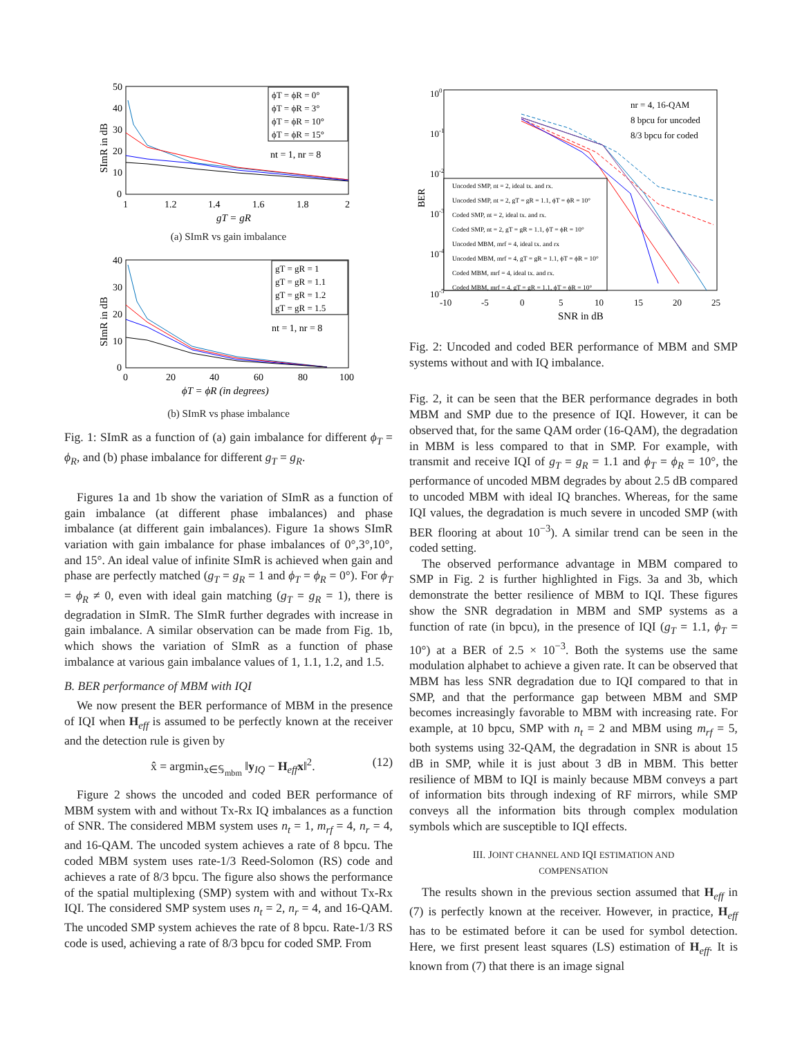50
40
30
20
10
0
1
1.2
1.4
1.6
1.8
2
gT = gR
SImR in dB
ϕT = ϕR = 0°
ϕT = ϕR = 3°
ϕT = ϕR = 10°
ϕT = ϕR = 15°
nt = 1, nr = 8
(a) SImR vs gain imbalance
40
30
20
10
0
0
20
40
60
80
100
ϕT = ϕR (in degrees)
SImR in dB
gT = gR = 1
gT = gR = 1.1
gT = gR = 1.2
gT = gR = 1.5
nt = 1, nr = 8
(b) SImR vs phase imbalance
Fig. 1: SImR as a function of (a) gain imbalance for different ϕ<sub>T</sub> = ϕ<sub>R</sub>, and (b) phase imbalance for different g<sub>T</sub> = g<sub>R</sub>.
Figures 1a and 1b show the variation of SImR as a function of gain imbalance (at different phase imbalances) and phase imbalance (at different gain imbalances). Figure 1a shows SImR variation with gain imbalance for phase imbalances of 0°,3°,10°, and 15°. An ideal value of infinite SImR is achieved when gain and phase are perfectly matched (g<sub>T</sub> = g<sub>R</sub> = 1 and ϕ<sub>T</sub> = ϕ<sub>R</sub> = 0°). For ϕ<sub>T</sub> = ϕ<sub>R</sub> ≠ 0, even with ideal gain matching (g<sub>T</sub> = g<sub>R</sub> = 1), there is degradation in SImR. The SImR further degrades with increase in gain imbalance. A similar observation can be made from Fig. 1b, which shows the variation of SImR as a function of phase imbalance at various gain imbalance values of 1, 1.1, 1.2, and 1.5.
B. BER performance of MBM with IQI
We now present the BER performance of MBM in the presence of IQI when H<sub>eff</sub> is assumed to be perfectly known at the receiver and the detection rule is given by
x̂ = argmin<sub>x∈𝕊<sub>mbm</sub></sub> ‖y<sub>IQ</sub> − H<sub>eff</sub>x‖<sup>2</sup>. (12)
Figure 2 shows the uncoded and coded BER performance of MBM system with and without Tx-Rx IQ imbalances as a function of SNR. The considered MBM system uses n<sub>t</sub> = 1, m<sub>rf</sub> = 4, n<sub>r</sub> = 4, and 16-QAM. The uncoded system achieves a rate of 8 bpcu. The coded MBM system uses rate-1/3 Reed-Solomon (RS) code and achieves a rate of 8/3 bpcu. The figure also shows the performance of the spatial multiplexing (SMP) system with and without Tx-Rx IQI. The considered SMP system uses n<sub>t</sub> = 2, n<sub>r</sub> = 4, and 16-QAM. The uncoded SMP system achieves the rate of 8 bpcu. Rate-1/3 RS code is used, achieving a rate of 8/3 bpcu for coded SMP. From
100
10-1
10-2
10-3
10-4
10-5
-10
-5
0
5
10
15
20
25
SNR in dB
BER
Uncoded SMP, nt = 2, ideal tx. and rx.
Uncoded SMP, nt = 2, gT = gR = 1.1, ϕT = ϕR = 10°
Coded SMP, nt = 2, ideal tx. and rx.
Coded SMP, nt = 2, gT = gR = 1.1, ϕT = ϕR = 10°
Uncoded MBM, mrf = 4, ideal tx. and rx
Uncoded MBM, mrf = 4, gT = gR = 1.1, ϕT = ϕR = 10°
Coded MBM, mrf = 4, ideal tx. and rx.
Coded MBM, mrf = 4, gT = gR = 1.1, ϕT = ϕR = 10°
nr = 4, 16-QAM
8 bpcu for uncoded
8/3 bpcu for coded
Fig. 2: Uncoded and coded BER performance of MBM and SMP systems without and with IQ imbalance.
Fig. 2, it can be seen that the BER performance degrades in both MBM and SMP due to the presence of IQI. However, it can be observed that, for the same QAM order (16-QAM), the degradation in MBM is less compared to that in SMP. For example, with transmit and receive IQI of g<sub>T</sub> = g<sub>R</sub> = 1.1 and ϕ<sub>T</sub> = ϕ<sub>R</sub> = 10°, the performance of uncoded MBM degrades by about 2.5 dB compared to uncoded MBM with ideal IQ branches. Whereas, for the same IQI values, the degradation is much severe in uncoded SMP (with BER flooring at about 10<sup>−3</sup>). A similar trend can be seen in the coded setting.
The observed performance advantage in MBM compared to SMP in Fig. 2 is further highlighted in Figs. 3a and 3b, which demonstrate the better resilience of MBM to IQI. These figures show the SNR degradation in MBM and SMP systems as a function of rate (in bpcu), in the presence of IQI (g<sub>T</sub> = 1.1, ϕ<sub>T</sub> = 10°) at a BER of 2.5 × 10<sup>−3</sup>. Both the systems use the same modulation alphabet to achieve a given rate. It can be observed that MBM has less SNR degradation due to IQI compared to that in SMP, and that the performance gap between MBM and SMP becomes increasingly favorable to MBM with increasing rate. For example, at 10 bpcu, SMP with n<sub>t</sub> = 2 and MBM using m<sub>rf</sub> = 5, both systems using 32-QAM, the degradation in SNR is about 15 dB in SMP, while it is just about 3 dB in MBM. This better resilience of MBM to IQI is mainly because MBM conveys a part of information bits through indexing of RF mirrors, while SMP conveys all the information bits through complex modulation symbols which are susceptible to IQI effects.
III. JOINT CHANNEL AND IQI ESTIMATION AND
COMPENSATION
The results shown in the previous section assumed that H<sub>eff</sub> in (7) is perfectly known at the receiver. However, in practice, H<sub>eff</sub> has to be estimated before it can be used for symbol detection. Here, we first present least squares (LS) estimation of H<sub>eff</sub>. It is known from (7) that there is an image signal